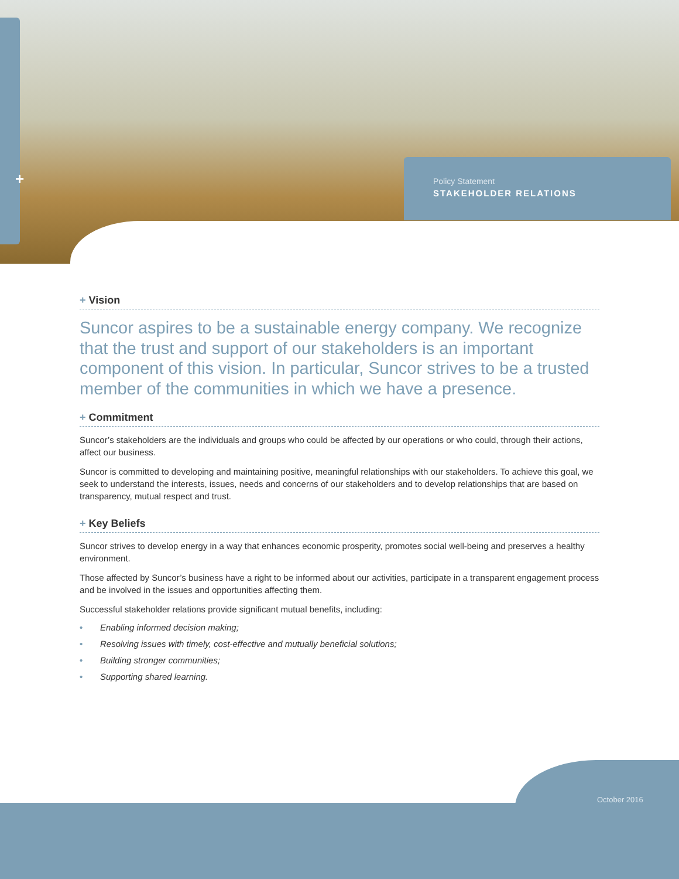+
Policy Statement
STAKEHOLDER RELATIONS
+ Vision
Suncor aspires to be a sustainable energy company. We recognize that the trust and support of our stakeholders is an important component of this vision. In particular, Suncor strives to be a trusted member of the communities in which we have a presence.
+ Commitment
Suncor’s stakeholders are the individuals and groups who could be affected by our operations or who could, through their actions, affect our business.
Suncor is committed to developing and maintaining positive, meaningful relationships with our stakeholders. To achieve this goal, we seek to understand the interests, issues, needs and concerns of our stakeholders and to develop relationships that are based on transparency, mutual respect and trust.
+ Key Beliefs
Suncor strives to develop energy in a way that enhances economic prosperity, promotes social well-being and preserves a healthy environment.
Those affected by Suncor’s business have a right to be informed about our activities, participate in a transparent engagement process and be involved in the issues and opportunities affecting them.
Successful stakeholder relations provide significant mutual benefits, including:
• Enabling informed decision making;
• Resolving issues with timely, cost-effective and mutually beneficial solutions;
• Building stronger communities;
• Supporting shared learning.
October 2016